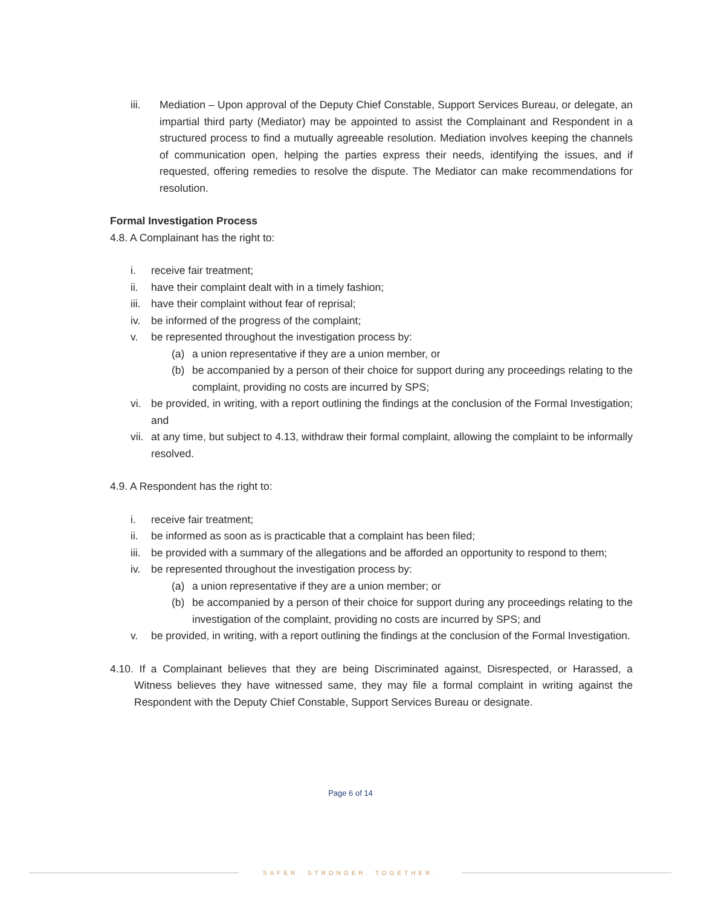iii. Mediation – Upon approval of the Deputy Chief Constable, Support Services Bureau, or delegate, an impartial third party (Mediator) may be appointed to assist the Complainant and Respondent in a structured process to find a mutually agreeable resolution. Mediation involves keeping the channels of communication open, helping the parties express their needs, identifying the issues, and if requested, offering remedies to resolve the dispute. The Mediator can make recommendations for resolution.
Formal Investigation Process
4.8. A Complainant has the right to:
i. receive fair treatment;
ii. have their complaint dealt with in a timely fashion;
iii.
have their complaint without fear of reprisal;
iv. be informed of the progress of the complaint;
v. be represented throughout the investigation process by:
(a) a union representative if they are a union member, or
(b) be accompanied by a person of their choice for support during any proceedings relating to the complaint, providing no costs are incurred by SPS;
vi. be provided, in writing, with a report outlining the findings at the conclusion of the Formal Investigation; and
vii.
at any time, but subject to 4.13, withdraw their formal complaint, allowing the complaint to be informally resolved.
4.9. A Respondent has the right to:
i. receive fair treatment;
ii. be informed as soon as is practicable that a complaint has been filed;
iii.
be provided with a summary of the allegations and be afforded an opportunity to respond to them;
iv. be represented throughout the investigation process by:
(a) a union representative if they are a union member; or
(b) be accompanied by a person of their choice for support during any proceedings relating to the investigation of the complaint, providing no costs are incurred by SPS; and
v. be provided, in writing, with a report outlining the findings at the conclusion of the Formal Investigation.
4.10. If a Complainant believes that they are being Discriminated against, Disrespected, or Harassed, a Witness believes they have witnessed same, they may file a formal complaint in writing against the Respondent with the Deputy Chief Constable, Support Services Bureau or designate.
Page 6 of 14
SAFER. STRONGER. TOGETHER.